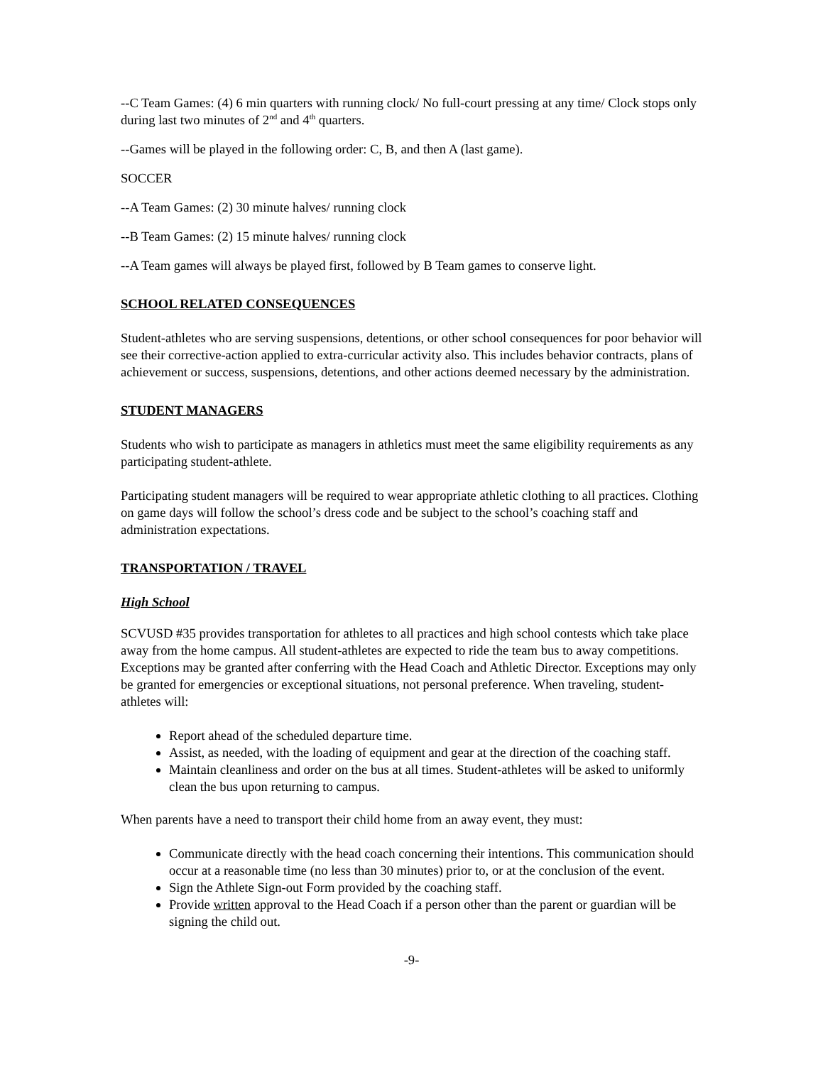--C Team Games: (4) 6 min quarters with running clock/ No full-court pressing at any time/ Clock stops only during last two minutes of 2<sup>nd</sup> and 4<sup>th</sup> quarters.
--Games will be played in the following order: C, B, and then A (last game).
SOCCER
--A Team Games: (2) 30 minute halves/ running clock
--B Team Games: (2) 15 minute halves/ running clock
--A Team games will always be played first, followed by B Team games to conserve light.
SCHOOL RELATED CONSEQUENCES
Student-athletes who are serving suspensions, detentions, or other school consequences for poor behavior will see their corrective-action applied to extra-curricular activity also. This includes behavior contracts, plans of achievement or success, suspensions, detentions, and other actions deemed necessary by the administration.
STUDENT MANAGERS
Students who wish to participate as managers in athletics must meet the same eligibility requirements as any participating student-athlete.
Participating student managers will be required to wear appropriate athletic clothing to all practices. Clothing on game days will follow the school’s dress code and be subject to the school’s coaching staff and administration expectations.
TRANSPORTATION / TRAVEL
High School
SCVUSD #35 provides transportation for athletes to all practices and high school contests which take place away from the home campus. All student-athletes are expected to ride the team bus to away competitions. Exceptions may be granted after conferring with the Head Coach and Athletic Director. Exceptions may only be granted for emergencies or exceptional situations, not personal preference. When traveling, student-athletes will:
Report ahead of the scheduled departure time.
Assist, as needed, with the loading of equipment and gear at the direction of the coaching staff.
Maintain cleanliness and order on the bus at all times. Student-athletes will be asked to uniformly clean the bus upon returning to campus.
When parents have a need to transport their child home from an away event, they must:
Communicate directly with the head coach concerning their intentions. This communication should occur at a reasonable time (no less than 30 minutes) prior to, or at the conclusion of the event.
Sign the Athlete Sign-out Form provided by the coaching staff.
Provide written approval to the Head Coach if a person other than the parent or guardian will be signing the child out.
-9-